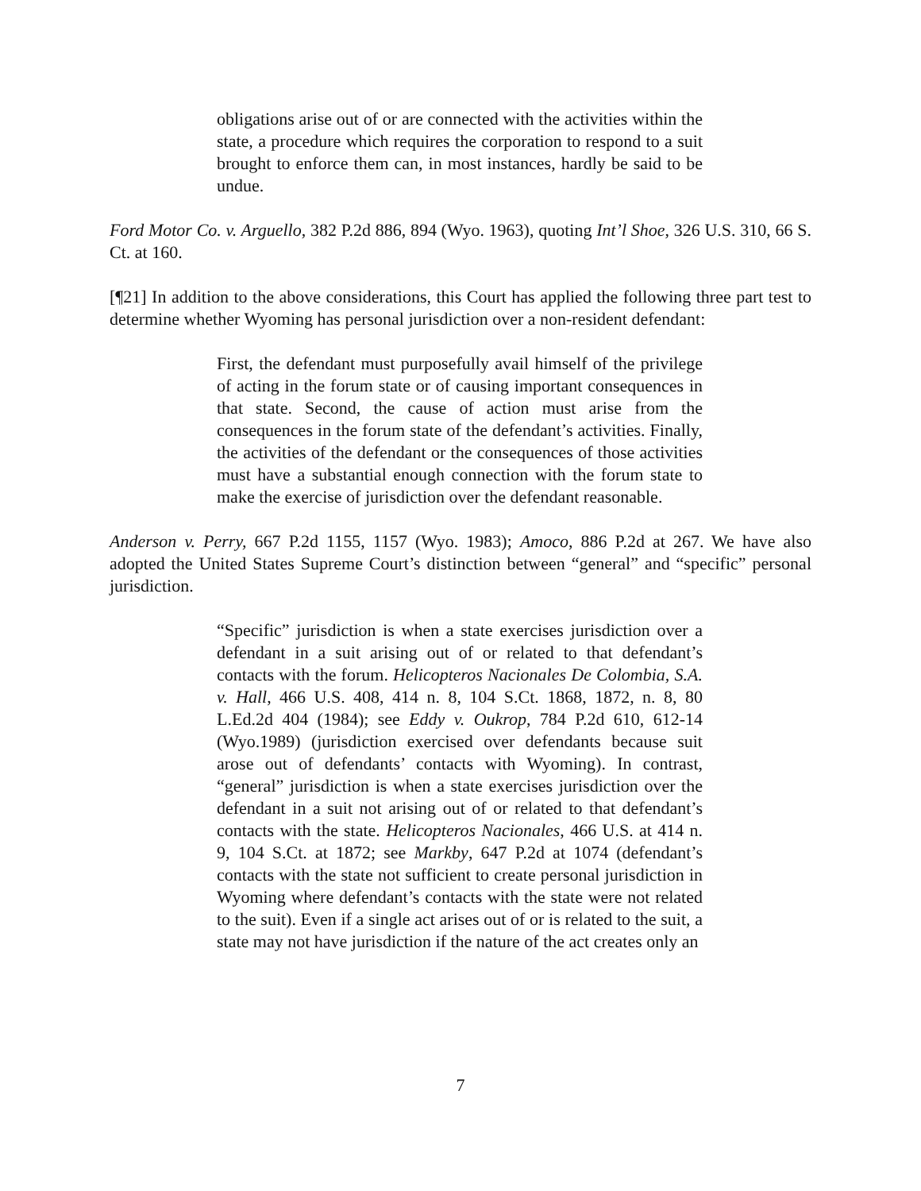obligations arise out of or are connected with the activities within the state, a procedure which requires the corporation to respond to a suit brought to enforce them can, in most instances, hardly be said to be undue.
Ford Motor Co. v. Arguello, 382 P.2d 886, 894 (Wyo. 1963), quoting Int’l Shoe, 326 U.S. 310, 66 S. Ct. at 160.
[¶21] In addition to the above considerations, this Court has applied the following three part test to determine whether Wyoming has personal jurisdiction over a non-resident defendant:
First, the defendant must purposefully avail himself of the privilege of acting in the forum state or of causing important consequences in that state. Second, the cause of action must arise from the consequences in the forum state of the defendant’s activities. Finally, the activities of the defendant or the consequences of those activities must have a substantial enough connection with the forum state to make the exercise of jurisdiction over the defendant reasonable.
Anderson v. Perry, 667 P.2d 1155, 1157 (Wyo. 1983); Amoco, 886 P.2d at 267. We have also adopted the United States Supreme Court’s distinction between “general” and “specific” personal jurisdiction.
“Specific” jurisdiction is when a state exercises jurisdiction over a defendant in a suit arising out of or related to that defendant’s contacts with the forum. Helicopteros Nacionales De Colombia, S.A. v. Hall, 466 U.S. 408, 414 n. 8, 104 S.Ct. 1868, 1872, n. 8, 80 L.Ed.2d 404 (1984); see Eddy v. Oukrop, 784 P.2d 610, 612-14 (Wyo.1989) (jurisdiction exercised over defendants because suit arose out of defendants’ contacts with Wyoming). In contrast, “general” jurisdiction is when a state exercises jurisdiction over the defendant in a suit not arising out of or related to that defendant’s contacts with the state. Helicopteros Nacionales, 466 U.S. at 414 n. 9, 104 S.Ct. at 1872; see Markby, 647 P.2d at 1074 (defendant’s contacts with the state not sufficient to create personal jurisdiction in Wyoming where defendant’s contacts with the state were not related to the suit). Even if a single act arises out of or is related to the suit, a state may not have jurisdiction if the nature of the act creates only an
7